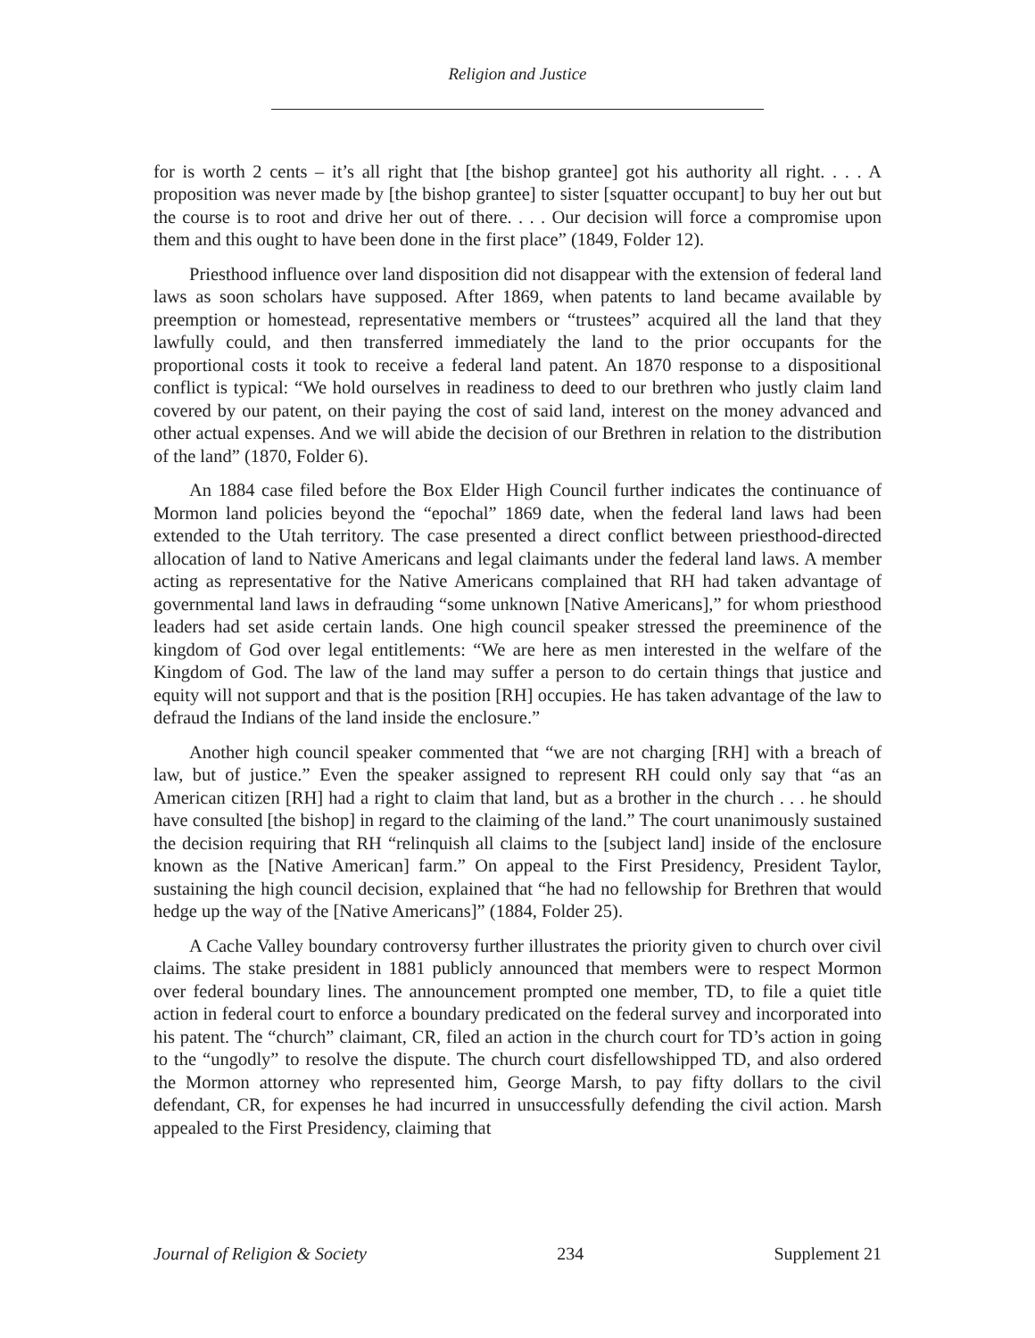Religion and Justice
for is worth 2 cents – it’s all right that [the bishop grantee] got his authority all right. . . . A proposition was never made by [the bishop grantee] to sister [squatter occupant] to buy her out but the course is to root and drive her out of there. . . . Our decision will force a compromise upon them and this ought to have been done in the first place” (1849, Folder 12).
Priesthood influence over land disposition did not disappear with the extension of federal land laws as soon scholars have supposed. After 1869, when patents to land became available by preemption or homestead, representative members or “trustees” acquired all the land that they lawfully could, and then transferred immediately the land to the prior occupants for the proportional costs it took to receive a federal land patent. An 1870 response to a dispositional conflict is typical: “We hold ourselves in readiness to deed to our brethren who justly claim land covered by our patent, on their paying the cost of said land, interest on the money advanced and other actual expenses. And we will abide the decision of our Brethren in relation to the distribution of the land” (1870, Folder 6).
An 1884 case filed before the Box Elder High Council further indicates the continuance of Mormon land policies beyond the “epochal” 1869 date, when the federal land laws had been extended to the Utah territory. The case presented a direct conflict between priesthood-directed allocation of land to Native Americans and legal claimants under the federal land laws. A member acting as representative for the Native Americans complained that RH had taken advantage of governmental land laws in defrauding “some unknown [Native Americans],” for whom priesthood leaders had set aside certain lands. One high council speaker stressed the preeminence of the kingdom of God over legal entitlements: “We are here as men interested in the welfare of the Kingdom of God. The law of the land may suffer a person to do certain things that justice and equity will not support and that is the position [RH] occupies. He has taken advantage of the law to defraud the Indians of the land inside the enclosure.”
Another high council speaker commented that “we are not charging [RH] with a breach of law, but of justice.” Even the speaker assigned to represent RH could only say that “as an American citizen [RH] had a right to claim that land, but as a brother in the church . . . he should have consulted [the bishop] in regard to the claiming of the land.” The court unanimously sustained the decision requiring that RH “relinquish all claims to the [subject land] inside of the enclosure known as the [Native American] farm.” On appeal to the First Presidency, President Taylor, sustaining the high council decision, explained that “he had no fellowship for Brethren that would hedge up the way of the [Native Americans]” (1884, Folder 25).
A Cache Valley boundary controversy further illustrates the priority given to church over civil claims. The stake president in 1881 publicly announced that members were to respect Mormon over federal boundary lines. The announcement prompted one member, TD, to file a quiet title action in federal court to enforce a boundary predicated on the federal survey and incorporated into his patent. The “church” claimant, CR, filed an action in the church court for TD’s action in going to the “ungodly” to resolve the dispute. The church court disfellowshipped TD, and also ordered the Mormon attorney who represented him, George Marsh, to pay fifty dollars to the civil defendant, CR, for expenses he had incurred in unsuccessfully defending the civil action. Marsh appealed to the First Presidency, claiming that
Journal of Religion & Society 234 Supplement 21